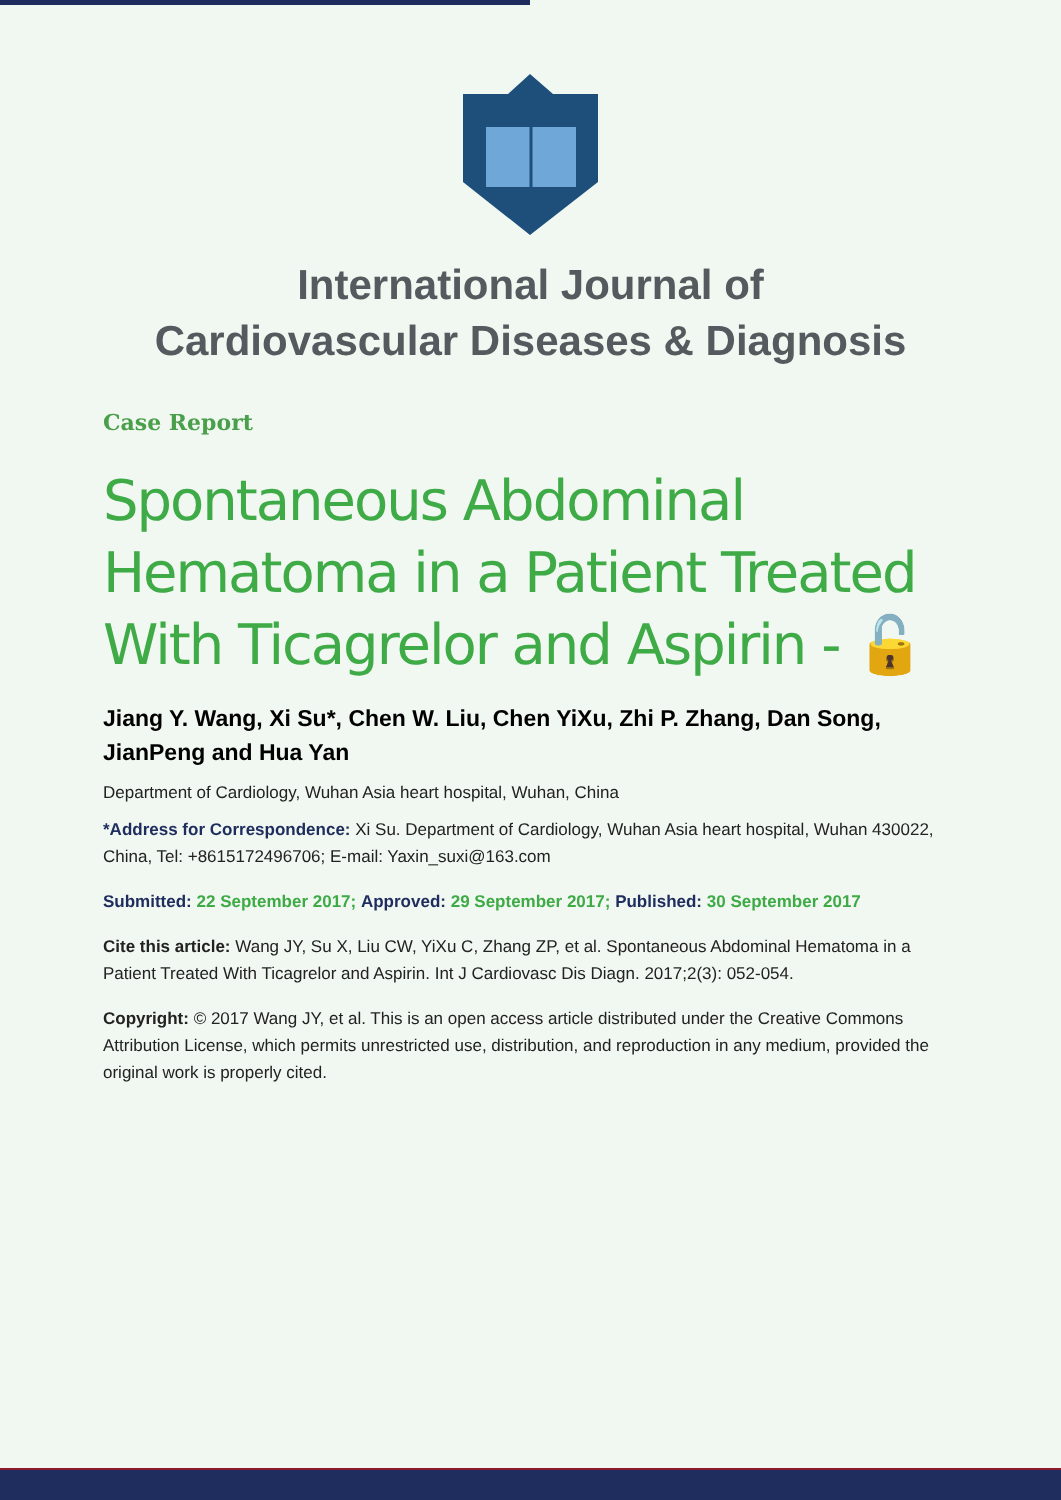International Journal of
Cardiovascular Diseases & Diagnosis
Case Report
Spontaneous Abdominal Hematoma in a Patient Treated With Ticagrelor and Aspirin - 🔓
Jiang Y. Wang, Xi Su*, Chen W. Liu, Chen YiXu, Zhi P. Zhang, Dan Song, JianPeng and Hua Yan
Department of Cardiology, Wuhan Asia heart hospital, Wuhan, China
*Address for Correspondence: Xi Su. Department of Cardiology, Wuhan Asia heart hospital, Wuhan 430022, China, Tel: +8615172496706; E-mail: Yaxin_suxi@163.com
Submitted: 22 September 2017; Approved: 29 September 2017; Published: 30 September 2017
Cite this article: Wang JY, Su X, Liu CW, YiXu C, Zhang ZP, et al. Spontaneous Abdominal Hematoma in a Patient Treated With Ticagrelor and Aspirin. Int J Cardiovasc Dis Diagn. 2017;2(3): 052-054.
Copyright: © 2017 Wang JY, et al. This is an open access article distributed under the Creative Commons Attribution License, which permits unrestricted use, distribution, and reproduction in any medium, provided the original work is properly cited.